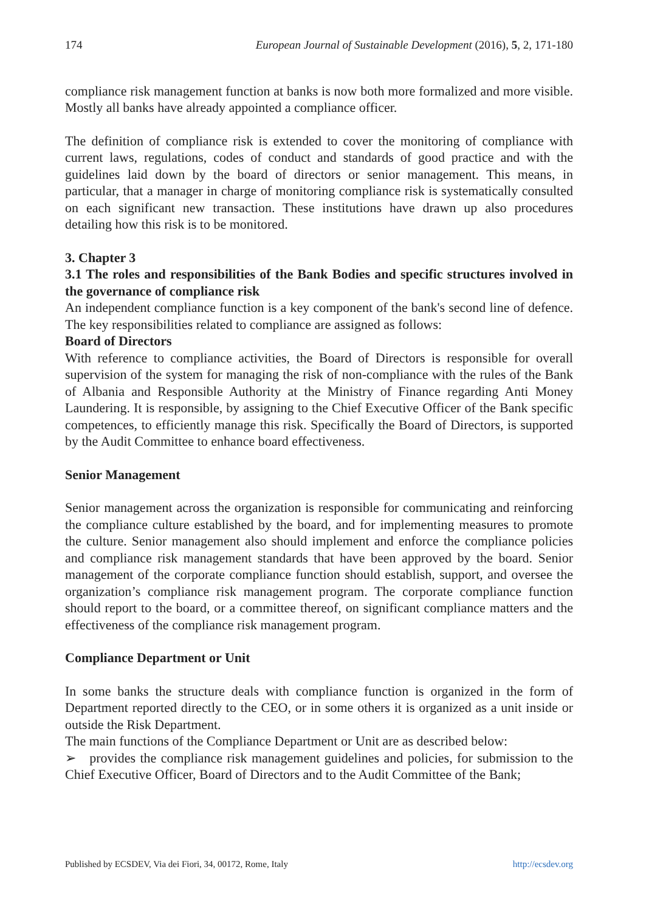174 European Journal of Sustainable Development (2016), 5, 2, 171-180
compliance risk management function at banks is now both more formalized and more visible. Mostly all banks have already appointed a compliance officer.
The definition of compliance risk is extended to cover the monitoring of compliance with current laws, regulations, codes of conduct and standards of good practice and with the guidelines laid down by the board of directors or senior management. This means, in particular, that a manager in charge of monitoring compliance risk is systematically consulted on each significant new transaction. These institutions have drawn up also procedures detailing how this risk is to be monitored.
3. Chapter 3
3.1 The roles and responsibilities of the Bank Bodies and specific structures involved in the governance of compliance risk
An independent compliance function is a key component of the bank's second line of defence. The key responsibilities related to compliance are assigned as follows:
Board of Directors
With reference to compliance activities, the Board of Directors is responsible for overall supervision of the system for managing the risk of non-compliance with the rules of the Bank of Albania and Responsible Authority at the Ministry of Finance regarding Anti Money Laundering. It is responsible, by assigning to the Chief Executive Officer of the Bank specific competences, to efficiently manage this risk. Specifically the Board of Directors, is supported by the Audit Committee to enhance board effectiveness.
Senior Management
Senior management across the organization is responsible for communicating and reinforcing the compliance culture established by the board, and for implementing measures to promote the culture. Senior management also should implement and enforce the compliance policies and compliance risk management standards that have been approved by the board. Senior management of the corporate compliance function should establish, support, and oversee the organization’s compliance risk management program. The corporate compliance function should report to the board, or a committee thereof, on significant compliance matters and the effectiveness of the compliance risk management program.
Compliance Department or Unit
In some banks the structure deals with compliance function is organized in the form of Department reported directly to the CEO, or in some others it is organized as a unit inside or outside the Risk Department.
The main functions of the Compliance Department or Unit are as described below:
➢ provides the compliance risk management guidelines and policies, for submission to the Chief Executive Officer, Board of Directors and to the Audit Committee of the Bank;
Published by ECSDEV, Via dei Fiori, 34, 00172, Rome, Italy http://ecsdev.org